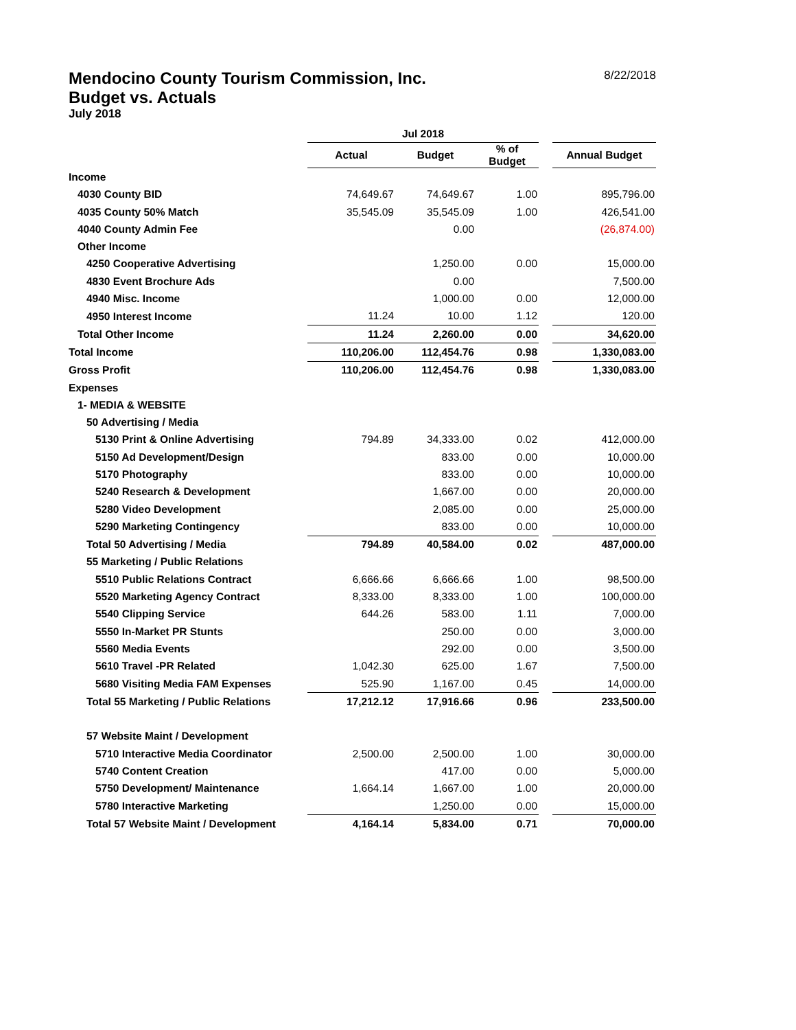Mendocino County Tourism Commission, Inc. 8/22/2018
Budget vs. Actuals
July 2018
| | Jul 2018 | | | | |
| --- | --- | --- | --- | --- | --- |
| | Actual | Budget | % of Budget | | Annual Budget |
| Income | | | | | |
| 4030 County BID | 74,649.67 | 74,649.67 | 1.00 | | 895,796.00 |
| 4035 County 50% Match | 35,545.09 | 35,545.09 | 1.00 | | 426,541.00 |
| 4040 County Admin Fee | | 0.00 | | | (26,874.00) |
| Other Income | | | | | |
| 4250 Cooperative Advertising | | 1,250.00 | 0.00 | | 15,000.00 |
| 4830 Event Brochure Ads | | 0.00 | | | 7,500.00 |
| 4940 Misc. Income | | 1,000.00 | 0.00 | | 12,000.00 |
| 4950 Interest Income | 11.24 | 10.00 | 1.12 | | 120.00 |
| Total Other Income | 11.24 | 2,260.00 | 0.00 | | 34,620.00 |
| Total Income | 110,206.00 | 112,454.76 | 0.98 | | 1,330,083.00 |
| Gross Profit | 110,206.00 | 112,454.76 | 0.98 | | 1,330,083.00 |
| Expenses | | | | | |
| 1- MEDIA & WEBSITE | | | | | |
| 50 Advertising / Media | | | | | |
| 5130 Print & Online Advertising | 794.89 | 34,333.00 | 0.02 | | 412,000.00 |
| 5150 Ad Development/Design | | 833.00 | 0.00 | | 10,000.00 |
| 5170 Photography | | 833.00 | 0.00 | | 10,000.00 |
| 5240 Research & Development | | 1,667.00 | 0.00 | | 20,000.00 |
| 5280 Video Development | | 2,085.00 | 0.00 | | 25,000.00 |
| 5290 Marketing Contingency | | 833.00 | 0.00 | | 10,000.00 |
| Total 50 Advertising / Media | 794.89 | 40,584.00 | 0.02 | | 487,000.00 |
| 55 Marketing / Public Relations | | | | | |
| 5510 Public Relations Contract | 6,666.66 | 6,666.66 | 1.00 | | 98,500.00 |
| 5520 Marketing Agency Contract | 8,333.00 | 8,333.00 | 1.00 | | 100,000.00 |
| 5540 Clipping Service | 644.26 | 583.00 | 1.11 | | 7,000.00 |
| 5550 In-Market PR Stunts | | 250.00 | 0.00 | | 3,000.00 |
| 5560 Media Events | | 292.00 | 0.00 | | 3,500.00 |
| 5610 Travel -PR Related | 1,042.30 | 625.00 | 1.67 | | 7,500.00 |
| 5680 Visiting Media FAM Expenses | 525.90 | 1,167.00 | 0.45 | | 14,000.00 |
| Total 55 Marketing / Public Relations | 17,212.12 | 17,916.66 | 0.96 | | 233,500.00 |
| 57 Website Maint / Development | | | | | |
| 5710 Interactive Media Coordinator | 2,500.00 | 2,500.00 | 1.00 | | 30,000.00 |
| 5740 Content Creation | | 417.00 | 0.00 | | 5,000.00 |
| 5750 Development/ Maintenance | 1,664.14 | 1,667.00 | 1.00 | | 20,000.00 |
| 5780 Interactive Marketing | | 1,250.00 | 0.00 | | 15,000.00 |
| Total 57 Website Maint / Development | 4,164.14 | 5,834.00 | 0.71 | | 70,000.00 |